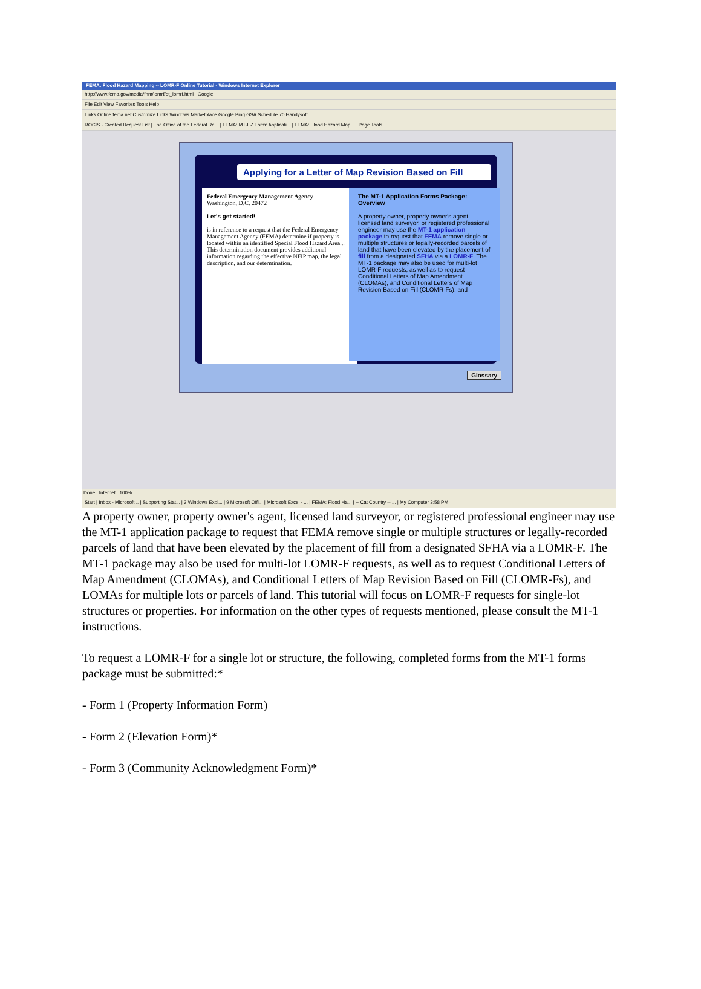FEMA: Flood Hazard Mapping -- LOMR-F Online Tutorial - Windows Internet Explorer
http://www.fema.gov/media/fhm/lomrf/ot_lomrf.html Google
File Edit View Favorites Tools Help
Links Online.fema.net Customize Links Windows Marketplace Google Bing GSA Schedule 70 Handysoft
ROCIS - Created Request List | The Office of the Federal Re... | FEMA: MT-EZ Form: Applicati... | FEMA: Flood Hazard Map... Page Tools
Applying for a Letter of Map Revision Based on Fill
Federal Emergency Management Agency
Washington, D.C. 20472
Let's get started!
is in reference to a request that the Federal Emergency Management Agency (FEMA) determine if property is located within an identified Special Flood Hazard Area... This determination document provides additional information regarding the effective NFIP map, the legal description, and our determination.
The MT-1 Application Forms Package: Overview
A property owner, property owner's agent, licensed land surveyor, or registered professional engineer may use the MT-1 application package to request that FEMA remove single or multiple structures or legally-recorded parcels of land that have been elevated by the placement of fill from a designated SFHA via a LOMR-F. The MT-1 package may also be used for multi-lot LOMR-F requests, as well as to request Conditional Letters of Map Amendment (CLOMAs), and Conditional Letters of Map Revision Based on Fill (CLOMR-Fs), and
Glossary
Done Internet 100%
Start | Inbox - Microsoft... | Supporting Stat... | 3 Windows Expl... | 9 Microsoft Offi... | Microsoft Excel - ... | FEMA: Flood Ha... | -- Cat Country -- ... | My Computer 3:58 PM
A property owner, property owner's agent, licensed land surveyor, or registered professional engineer may use the MT-1 application package to request that FEMA remove single or multiple structures or legally-recorded parcels of land that have been elevated by the placement of fill from a designated SFHA via a LOMR-F. The MT-1 package may also be used for multi-lot LOMR-F requests, as well as to request Conditional Letters of Map Amendment (CLOMAs), and Conditional Letters of Map Revision Based on Fill (CLOMR-Fs), and LOMAs for multiple lots or parcels of land. This tutorial will focus on LOMR-F requests for single-lot structures or properties. For information on the other types of requests mentioned, please consult the MT-1 instructions.
To request a LOMR-F for a single lot or structure, the following, completed forms from the MT-1 forms package must be submitted:*
- Form 1 (Property Information Form)
- Form 2 (Elevation Form)*
- Form 3 (Community Acknowledgment Form)*